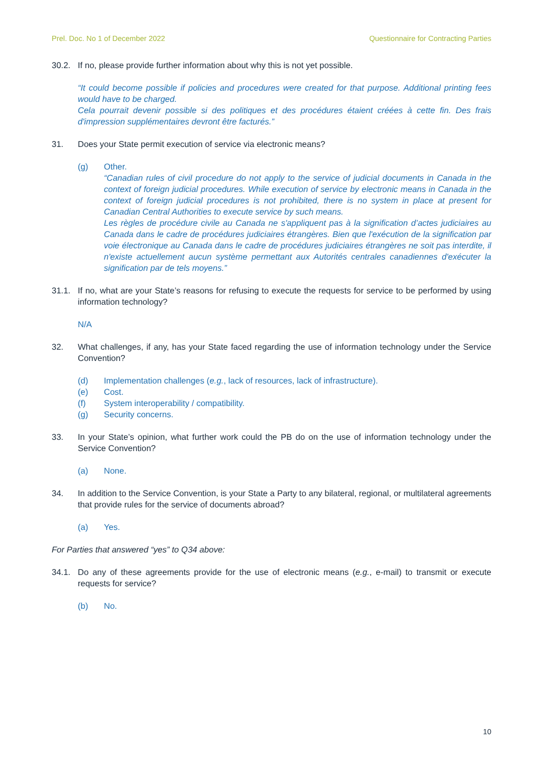Prel. Doc. No 1 of December 2022 Questionnaire for Contracting Parties
30.2. If no, please provide further information about why this is not yet possible.
“It could become possible if policies and procedures were created for that purpose. Additional printing fees would have to be charged.
Cela pourrait devenir possible si des politiques et des procédures étaient créées à cette fin. Des frais d'impression supplémentaires devront être facturés.”
31. Does your State permit execution of service via electronic means?
(g) Other.
“Canadian rules of civil procedure do not apply to the service of judicial documents in Canada in the context of foreign judicial procedures. While execution of service by electronic means in Canada in the context of foreign judicial procedures is not prohibited, there is no system in place at present for Canadian Central Authorities to execute service by such means.
Les règles de procédure civile au Canada ne s'appliquent pas à la signification d’actes judiciaires au Canada dans le cadre de procédures judiciaires étrangères. Bien que l'exécution de la signification par voie électronique au Canada dans le cadre de procédures judiciaires étrangères ne soit pas interdite, il n'existe actuellement aucun système permettant aux Autorités centrales canadiennes d'exécuter la signification par de tels moyens.”
31.1. If no, what are your State’s reasons for refusing to execute the requests for service to be performed by using information technology?
N/A
32. What challenges, if any, has your State faced regarding the use of information technology under the Service Convention?
(d) Implementation challenges (e.g., lack of resources, lack of infrastructure).
(e) Cost.
(f) System interoperability / compatibility.
(g) Security concerns.
33. In your State’s opinion, what further work could the PB do on the use of information technology under the Service Convention?
(a) None.
34. In addition to the Service Convention, is your State a Party to any bilateral, regional, or multilateral agreements that provide rules for the service of documents abroad?
(a) Yes.
For Parties that answered “yes” to Q34 above:
34.1. Do any of these agreements provide for the use of electronic means (e.g., e-mail) to transmit or execute requests for service?
(b) No.
10